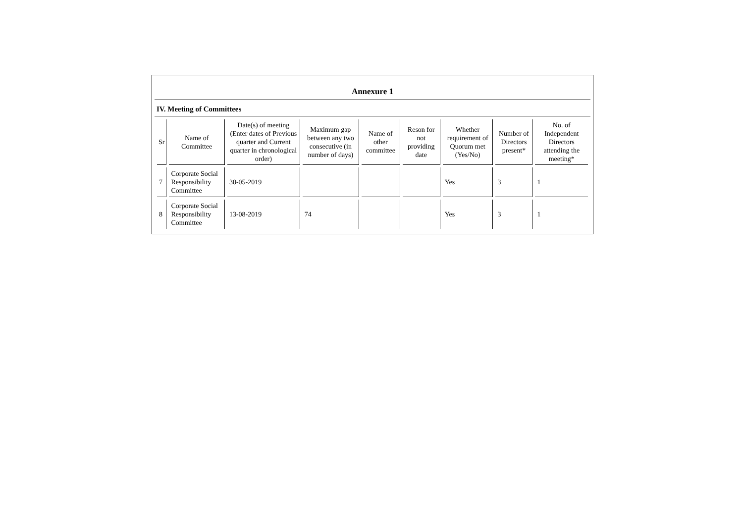Annexure 1
IV. Meeting of Committees
| Sr | Name of Committee | Date(s) of meeting (Enter dates of Previous quarter and Current quarter in chronological order) | Maximum gap between any two consecutive (in number of days) | Name of other committee | Reson for not providing date | Whether requirement of Quorum met (Yes/No) | Number of Directors present* | No. of Independent Directors attending the meeting* |
| --- | --- | --- | --- | --- | --- | --- | --- | --- |
| 7 | Corporate Social Responsibility Committee | 30-05-2019 | | | | Yes | 3 | 1 |
| 8 | Corporate Social Responsibility Committee | 13-08-2019 | 74 | | | Yes | 3 | 1 |